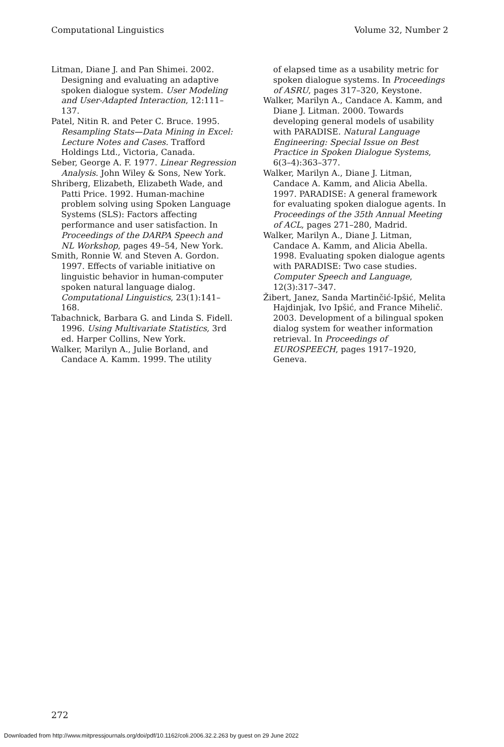Computational Linguistics Volume 32, Number 2
Litman, Diane J. and Pan Shimei. 2002. Designing and evaluating an adaptive spoken dialogue system. User Modeling and User-Adapted Interaction, 12:111–137.
Patel, Nitin R. and Peter C. Bruce. 1995. Resampling Stats—Data Mining in Excel: Lecture Notes and Cases. Trafford Holdings Ltd., Victoria, Canada.
Seber, George A. F. 1977. Linear Regression Analysis. John Wiley & Sons, New York.
Shriberg, Elizabeth, Elizabeth Wade, and Patti Price. 1992. Human-machine problem solving using Spoken Language Systems (SLS): Factors affecting performance and user satisfaction. In Proceedings of the DARPA Speech and NL Workshop, pages 49–54, New York.
Smith, Ronnie W. and Steven A. Gordon. 1997. Effects of variable initiative on linguistic behavior in human-computer spoken natural language dialog. Computational Linguistics, 23(1):141–168.
Tabachnick, Barbara G. and Linda S. Fidell. 1996. Using Multivariate Statistics, 3rd ed. Harper Collins, New York.
Walker, Marilyn A., Julie Borland, and Candace A. Kamm. 1999. The utility
of elapsed time as a usability metric for spoken dialogue systems. In Proceedings of ASRU, pages 317–320, Keystone.
Walker, Marilyn A., Candace A. Kamm, and Diane J. Litman. 2000. Towards developing general models of usability with PARADISE. Natural Language Engineering: Special Issue on Best Practice in Spoken Dialogue Systems, 6(3–4):363–377.
Walker, Marilyn A., Diane J. Litman, Candace A. Kamm, and Alicia Abella. 1997. PARADISE: A general framework for evaluating spoken dialogue agents. In Proceedings of the 35th Annual Meeting of ACL, pages 271–280, Madrid.
Walker, Marilyn A., Diane J. Litman, Candace A. Kamm, and Alicia Abella. 1998. Evaluating spoken dialogue agents with PARADISE: Two case studies. Computer Speech and Language, 12(3):317–347.
Žibert, Janez, Sanda Martinčić-Ipšić, Melita Hajdinjak, Ivo Ipšić, and France Mihelič. 2003. Development of a bilingual spoken dialog system for weather information retrieval. In Proceedings of EUROSPEECH, pages 1917–1920, Geneva.
272
Downloaded from http://www.mitpressjournals.org/doi/pdf/10.1162/coli.2006.32.2.263 by guest on 29 June 2022